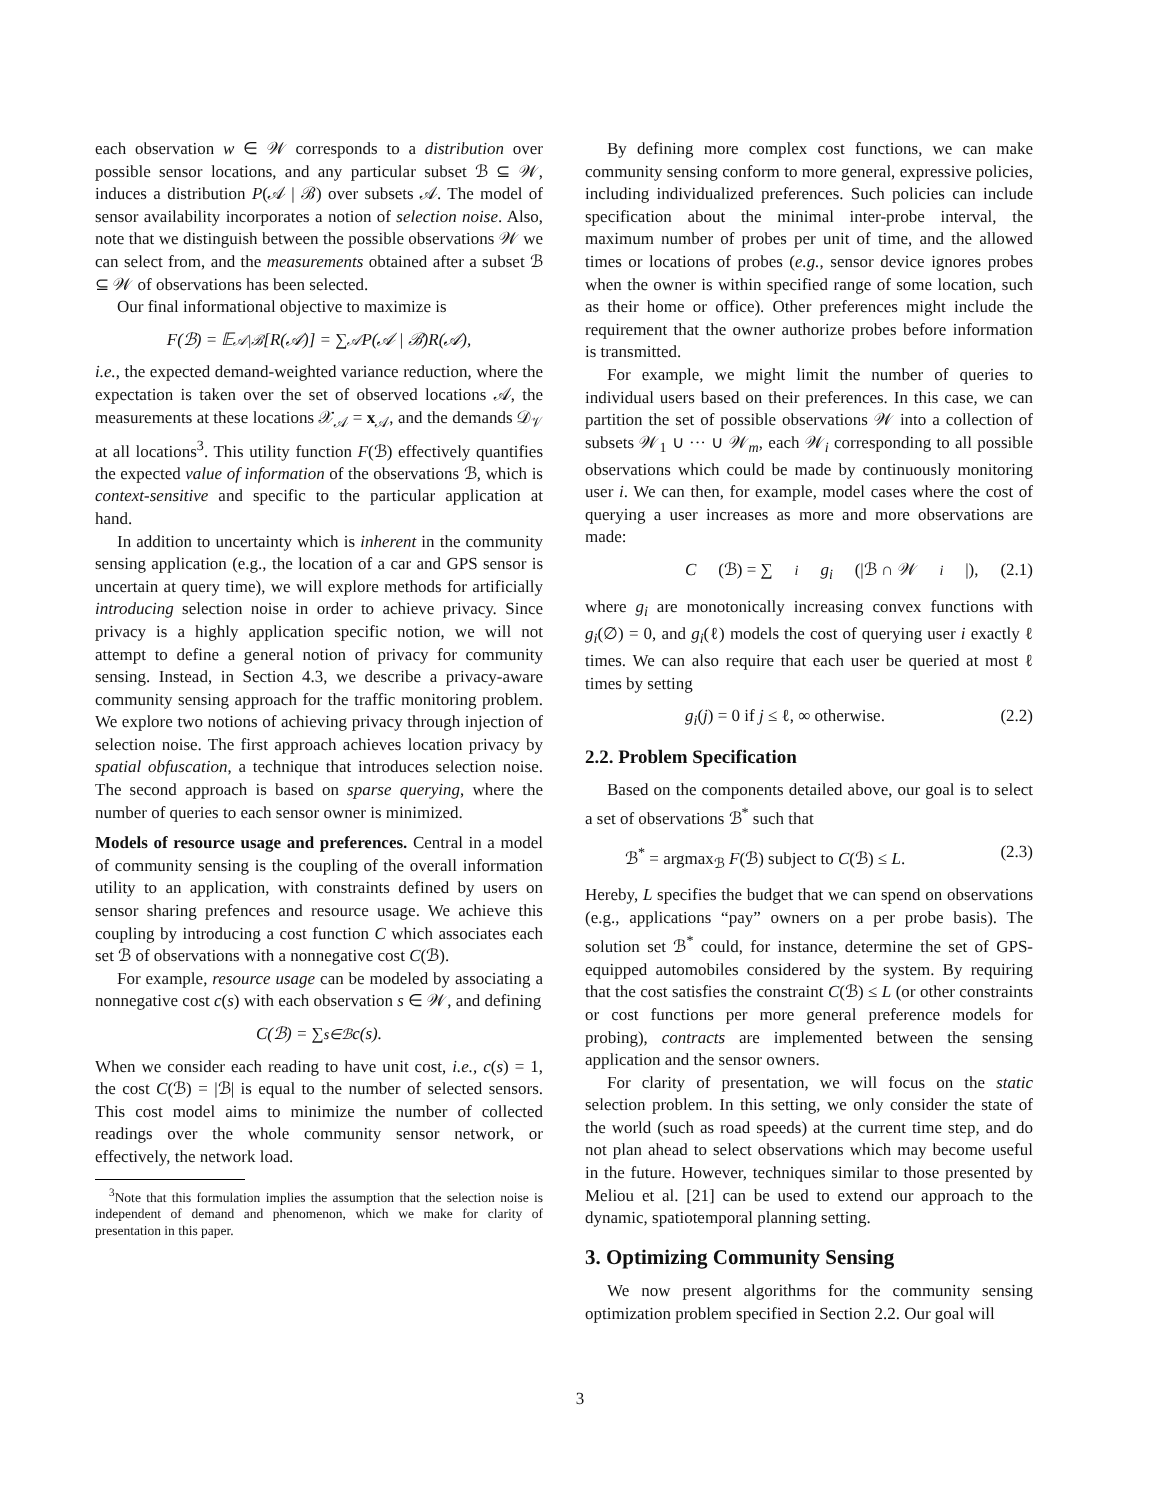each observation w ∈ 𝒲 corresponds to a distribution over possible sensor locations, and any particular subset ℬ ⊆ 𝒲, induces a distribution P(𝒜 | ℬ) over subsets 𝒜. The model of sensor availability incorporates a notion of selection noise. Also, note that we distinguish between the possible observations 𝒲 we can select from, and the measurements obtained after a subset ℬ ⊆ 𝒲 of observations has been selected.
Our final informational objective to maximize is
F(ℬ) = 𝔼<sub>𝒜|ℬ</sub>[R(𝒜)] = ∑<sub>𝒜</sub> P(𝒜 | ℬ)R(𝒜),
i.e., the expected demand-weighted variance reduction, where the expectation is taken over the set of observed locations 𝒜, the measurements at these locations 𝒳<sub>𝒜</sub> = x<sub>𝒜</sub>, and the demands 𝒟<sub>𝒱</sub> at all locations<sup>3</sup>. This utility function F(ℬ) effectively quantifies the expected value of information of the observations ℬ, which is context-sensitive and specific to the particular application at hand.
In addition to uncertainty which is inherent in the community sensing application (e.g., the location of a car and GPS sensor is uncertain at query time), we will explore methods for artificially introducing selection noise in order to achieve privacy. Since privacy is a highly application specific notion, we will not attempt to define a general notion of privacy for community sensing. Instead, in Section 4.3, we describe a privacy-aware community sensing approach for the traffic monitoring problem. We explore two notions of achieving privacy through injection of selection noise. The first approach achieves location privacy by spatial obfuscation, a technique that introduces selection noise. The second approach is based on sparse querying, where the number of queries to each sensor owner is minimized.
Models of resource usage and preferences. Central in a model of community sensing is the coupling of the overall information utility to an application, with constraints defined by users on sensor sharing prefences and resource usage. We achieve this coupling by introducing a cost function C which associates each set ℬ of observations with a nonnegative cost C(ℬ).
For example, resource usage can be modeled by associating a nonnegative cost c(s) with each observation s ∈ 𝒲, and defining
C(ℬ) = ∑<sub>s∈ℬ</sub> c(s).
When we consider each reading to have unit cost, i.e., c(s) = 1, the cost C(ℬ) = |ℬ| is equal to the number of selected sensors. This cost model aims to minimize the number of collected readings over the whole community sensor network, or effectively, the network load.
<sup>3</sup> Note that this formulation implies the assumption that the selection noise is independent of demand and phenomenon, which we make for clarity of presentation in this paper.
By defining more complex cost functions, we can make community sensing conform to more general, expressive policies, including individualized preferences. Such policies can include specification about the minimal inter-probe interval, the maximum number of probes per unit of time, and the allowed times or locations of probes (e.g., sensor device ignores probes when the owner is within specified range of some location, such as their home or office). Other preferences might include the requirement that the owner authorize probes before information is transmitted.
For example, we might limit the number of queries to individual users based on their preferences. In this case, we can partition the set of possible observations 𝒲 into a collection of subsets 𝒲<sub>1</sub> ∪ ··· ∪ 𝒲<sub>m</sub>, each 𝒲<sub>i</sub> corresponding to all possible observations which could be made by continuously monitoring user i. We can then, for example, model cases where the cost of querying a user increases as more and more observations are made:
C (ℬ) = ∑<sub>i</sub> g<sub>i</sub> (|ℬ ∩ 𝒲<sub>i</sub> |), (2.1)
where g<sub>i</sub> are monotonically increasing convex functions with g<sub>i</sub>(∅) = 0, and g<sub>i</sub>(ℓ) models the cost of querying user i exactly ℓ times. We can also require that each user be queried at most ℓ times by setting
g<sub>i</sub>(j) = 0 if j ≤ ℓ, ∞ otherwise. (2.2)
2.2. Problem Specification
Based on the components detailed above, our goal is to select a set of observations ℬ<sup>*</sup> such that
ℬ<sup>*</sup> = argmax<sub>ℬ</sub> F(ℬ) subject to C(ℬ) ≤ L. (2.3)
Hereby, L specifies the budget that we can spend on observations (e.g., applications “pay” owners on a per probe basis). The solution set ℬ<sup>*</sup> could, for instance, determine the set of GPS-equipped automobiles considered by the system. By requiring that the cost satisfies the constraint C(ℬ) ≤ L (or other constraints or cost functions per more general preference models for probing), contracts are implemented between the sensing application and the sensor owners.
For clarity of presentation, we will focus on the static selection problem. In this setting, we only consider the state of the world (such as road speeds) at the current time step, and do not plan ahead to select observations which may become useful in the future. However, techniques similar to those presented by Meliou et al. [21] can be used to extend our approach to the dynamic, spatiotemporal planning setting.
3. Optimizing Community Sensing
We now present algorithms for the community sensing optimization problem specified in Section 2.2. Our goal will
3